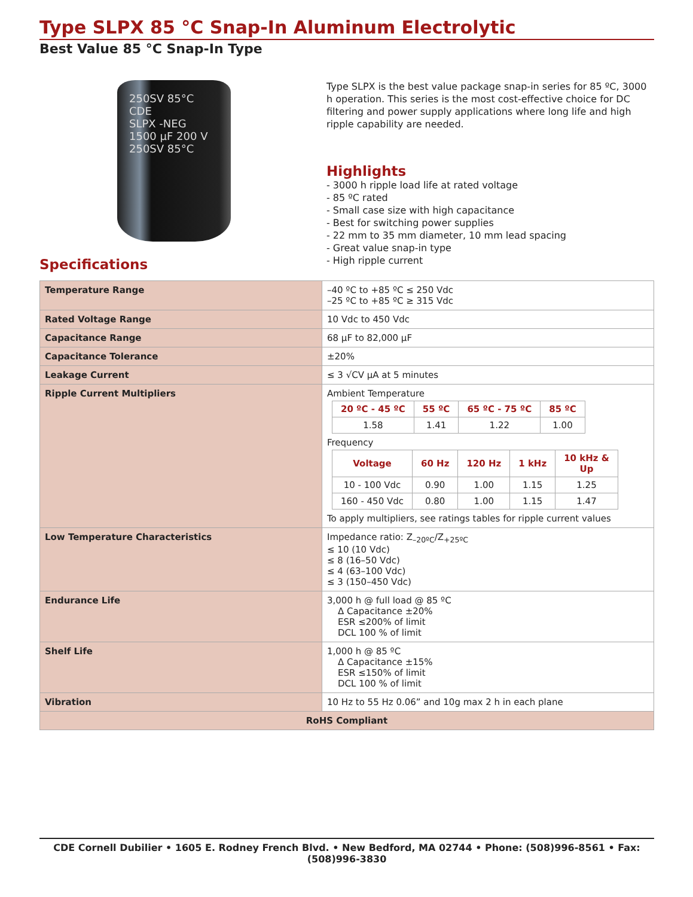Type SLPX 85 °C Snap-In Aluminum Electrolytic
Best Value 85 °C Snap-In Type
250SV 85°C
CDE
SLPX -NEG
1500 µF 200 V
250SV 85°C
Specifications
Type SLPX is the best value package snap-in series for 85 ºC, 3000 h operation. This series is the most cost-effective choice for DC filtering and power supply applications where long life and high ripple capability are needed.
Highlights
- 3000 h ripple load life at rated voltage
- 85 ºC rated
- Small case size with high capacitance
- Best for switching power supplies
- 22 mm to 35 mm diameter, 10 mm lead spacing
- Great value snap-in type
- High ripple current
| Temperature Range | –40 ºC to +85 ºC ≤ 250 Vdc –25 ºC to +85 ºC ≥ 315 Vdc |
| Rated Voltage Range | 10 Vdc to 450 Vdc |
| Capacitance Range | 68 µF to 82,000 µF |
| Capacitance Tolerance | ±20% |
| Leakage Current | ≤ 3 √CV µA at 5 minutes |
| Ripple Current Multipliers | Ambient Temperature / 20 ºC - 45 ºC / 55 ºC / 65 ºC - 75 ºC / 85 ºC / / --- / --- / --- / --- / / 1.58 / 1.41 / 1.22 / 1.00 / Frequency / Voltage / 60 Hz / 120 Hz / 1 kHz / 10 kHz & Up / / --- / --- / --- / --- / --- / / 10 - 100 Vdc / 0.90 / 1.00 / 1.15 / 1.25 / / 160 - 450 Vdc / 0.80 / 1.00 / 1.15 / 1.47 / To apply multipliers, see ratings tables for ripple current values |
| Low Temperature Characteristics | Impedance ratio: Z<sub>–20ºC</sub>/Z<sub>+25ºC</sub> ≤ 10 (10 Vdc) ≤ 8 (16–50 Vdc) ≤ 4 (63–100 Vdc) ≤ 3 (150–450 Vdc) |
| Endurance Life | 3,000 h @ full load @ 85 ºC Δ Capacitance ±20% ESR ≤200% of limit DCL 100 % of limit |
| Shelf Life | 1,000 h @ 85 ºC Δ Capacitance ±15% ESR ≤150% of limit DCL 100 % of limit |
| Vibration | 10 Hz to 55 Hz 0.06” and 10g max 2 h in each plane |
| RoHS Compliant | |
CDE Cornell Dubilier • 1605 E. Rodney French Blvd. • New Bedford, MA 02744 • Phone: (508)996-8561 • Fax: (508)996-3830